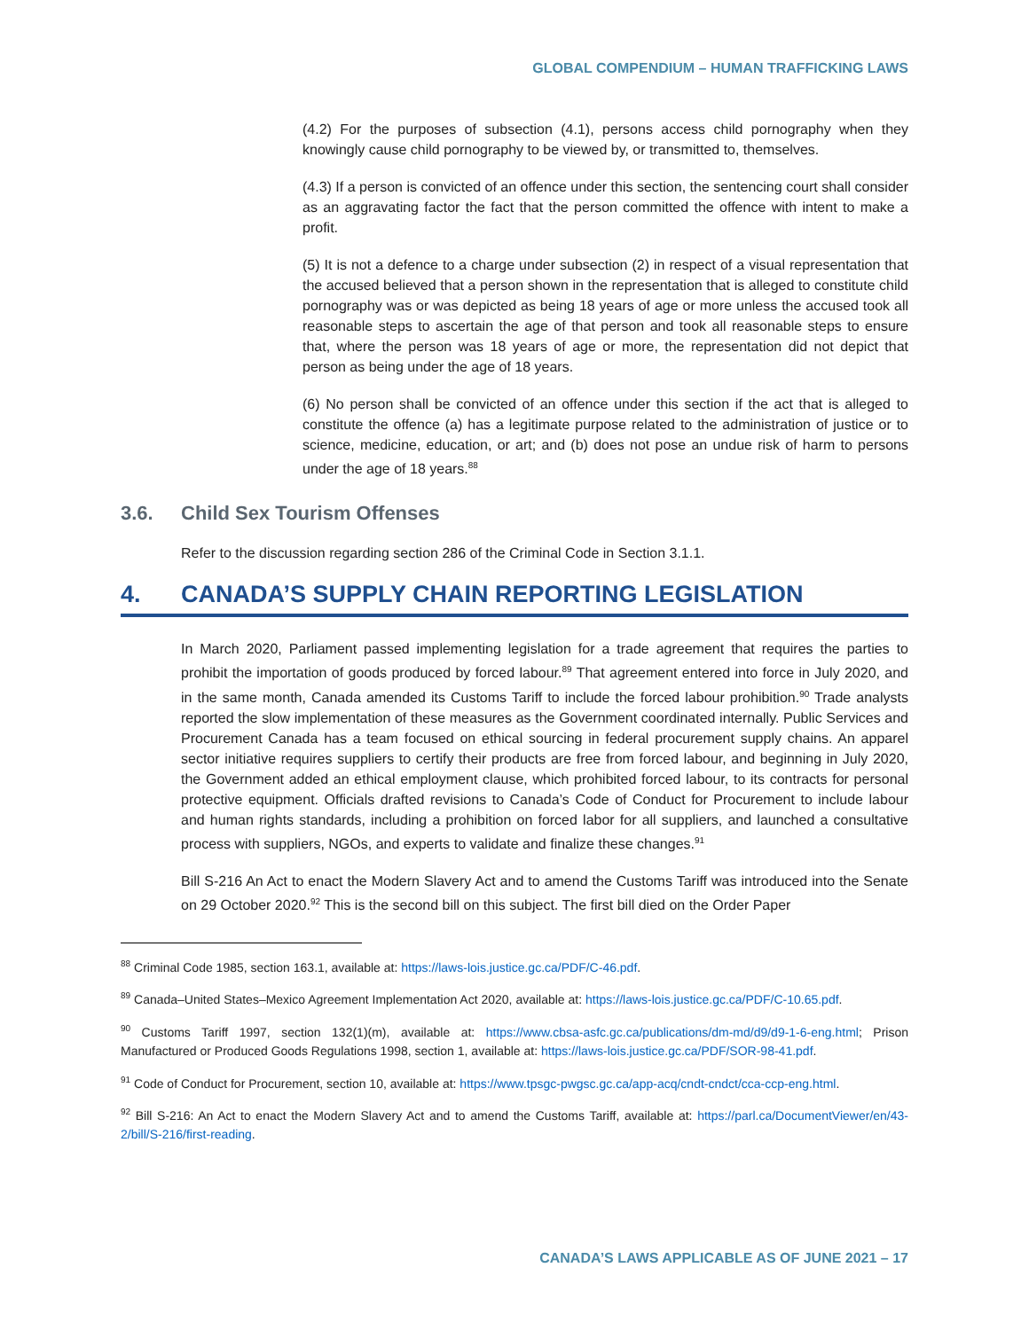GLOBAL COMPENDIUM – HUMAN TRAFFICKING LAWS
(4.2) For the purposes of subsection (4.1), persons access child pornography when they knowingly cause child pornography to be viewed by, or transmitted to, themselves.
(4.3) If a person is convicted of an offence under this section, the sentencing court shall consider as an aggravating factor the fact that the person committed the offence with intent to make a profit.
(5) It is not a defence to a charge under subsection (2) in respect of a visual representation that the accused believed that a person shown in the representation that is alleged to constitute child pornography was or was depicted as being 18 years of age or more unless the accused took all reasonable steps to ascertain the age of that person and took all reasonable steps to ensure that, where the person was 18 years of age or more, the representation did not depict that person as being under the age of 18 years.
(6) No person shall be convicted of an offence under this section if the act that is alleged to constitute the offence (a) has a legitimate purpose related to the administration of justice or to science, medicine, education, or art; and (b) does not pose an undue risk of harm to persons under the age of 18 years.<sup>88</sup>
3.6. Child Sex Tourism Offenses
Refer to the discussion regarding section 286 of the Criminal Code in Section 3.1.1.
4. CANADA’S SUPPLY CHAIN REPORTING LEGISLATION
In March 2020, Parliament passed implementing legislation for a trade agreement that requires the parties to prohibit the importation of goods produced by forced labour.<sup>89</sup> That agreement entered into force in July 2020, and in the same month, Canada amended its Customs Tariff to include the forced labour prohibition.<sup>90</sup> Trade analysts reported the slow implementation of these measures as the Government coordinated internally. Public Services and Procurement Canada has a team focused on ethical sourcing in federal procurement supply chains. An apparel sector initiative requires suppliers to certify their products are free from forced labour, and beginning in July 2020, the Government added an ethical employment clause, which prohibited forced labour, to its contracts for personal protective equipment. Officials drafted revisions to Canada’s Code of Conduct for Procurement to include labour and human rights standards, including a prohibition on forced labor for all suppliers, and launched a consultative process with suppliers, NGOs, and experts to validate and finalize these changes.<sup>91</sup>
Bill S-216 An Act to enact the Modern Slavery Act and to amend the Customs Tariff was introduced into the Senate on 29 October 2020.<sup>92</sup> This is the second bill on this subject. The first bill died on the Order Paper
<sup>88</sup> Criminal Code 1985, section 163.1, available at: https://laws-lois.justice.gc.ca/PDF/C-46.pdf.
<sup>89</sup> Canada–United States–Mexico Agreement Implementation Act 2020, available at: https://laws-lois.justice.gc.ca/PDF/C-10.65.pdf.
<sup>90</sup> Customs Tariff 1997, section 132(1)(m), available at: https://www.cbsa-asfc.gc.ca/publications/dm-md/d9/d9-1-6-eng.html; Prison Manufactured or Produced Goods Regulations 1998, section 1, available at: https://laws-lois.justice.gc.ca/PDF/SOR-98-41.pdf.
<sup>91</sup> Code of Conduct for Procurement, section 10, available at: https://www.tpsgc-pwgsc.gc.ca/app-acq/cndt-cndct/cca-ccp-eng.html.
<sup>92</sup> Bill S-216: An Act to enact the Modern Slavery Act and to amend the Customs Tariff, available at: https://parl.ca/DocumentViewer/en/43-2/bill/S-216/first-reading.
CANADA’S LAWS APPLICABLE AS OF JUNE 2021 – 17